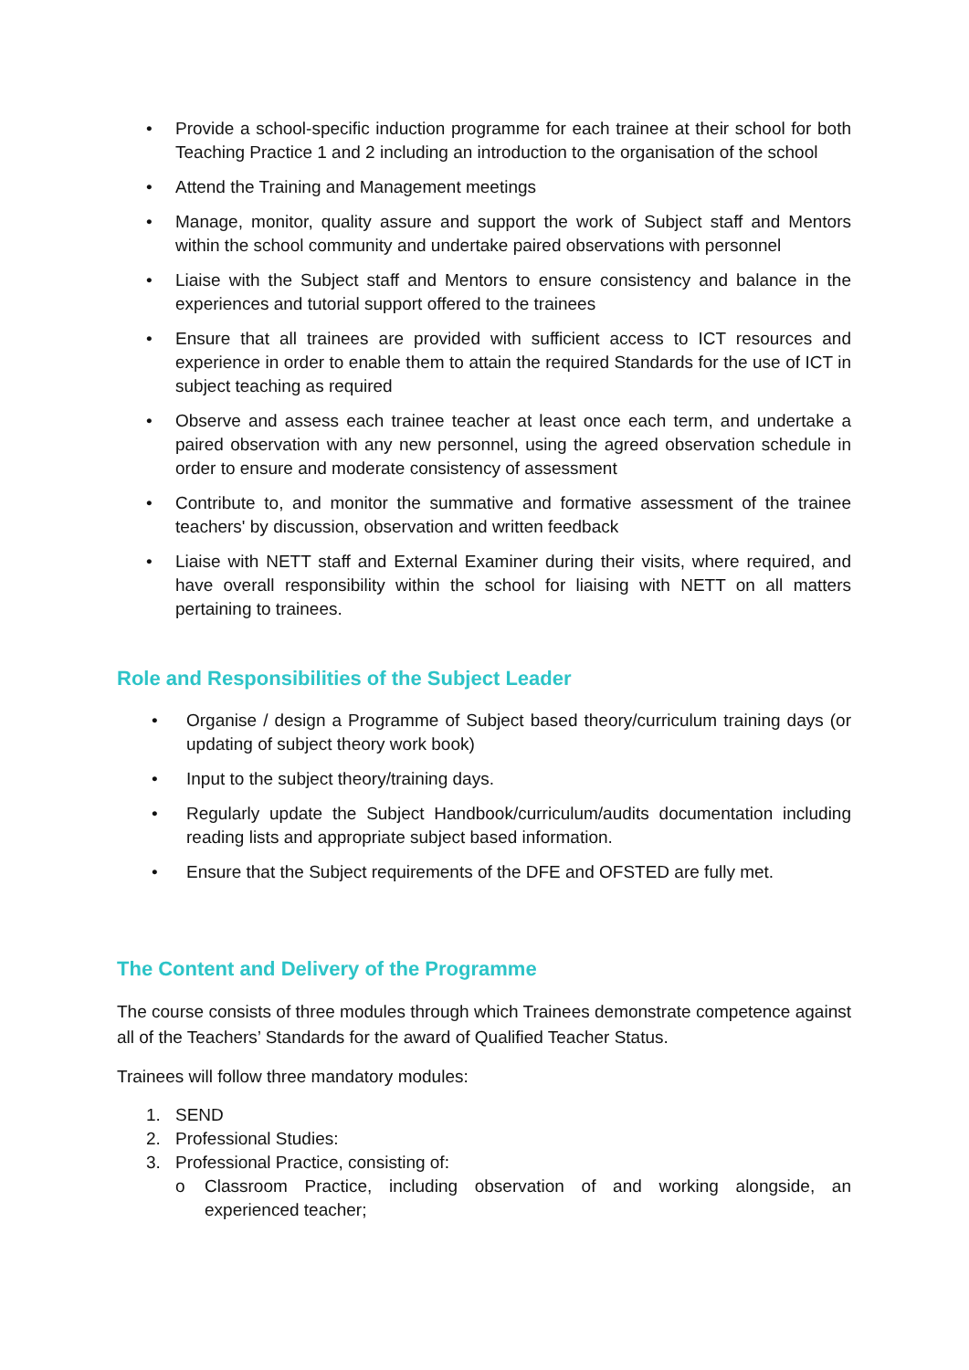• Provide a school-specific induction programme for each trainee at their school for both Teaching Practice 1 and 2 including an introduction to the organisation of the school
• Attend the Training and Management meetings
• Manage, monitor, quality assure and support the work of Subject staff and Mentors within the school community and undertake paired observations with personnel
• Liaise with the Subject staff and Mentors to ensure consistency and balance in the experiences and tutorial support offered to the trainees
• Ensure that all trainees are provided with sufficient access to ICT resources and experience in order to enable them to attain the required Standards for the use of ICT in subject teaching as required
• Observe and assess each trainee teacher at least once each term, and undertake a paired observation with any new personnel, using the agreed observation schedule in order to ensure and moderate consistency of assessment
• Contribute to, and monitor the summative and formative assessment of the trainee teachers' by discussion, observation and written feedback
• Liaise with NETT staff and External Examiner during their visits, where required, and have overall responsibility within the school for liaising with NETT on all matters pertaining to trainees.
Role and Responsibilities of the Subject Leader
• Organise / design a Programme of Subject based theory/curriculum training days (or updating of subject theory work book)
• Input to the subject theory/training days.
• Regularly update the Subject Handbook/curriculum/audits documentation including reading lists and appropriate subject based information.
• Ensure that the Subject requirements of the DFE and OFSTED are fully met.
The Content and Delivery of the Programme
The course consists of three modules through which Trainees demonstrate competence against all of the Teachers’ Standards for the award of Qualified Teacher Status.
Trainees will follow three mandatory modules:
1. SEND
2. Professional Studies:
3. Professional Practice, consisting of:
o Classroom Practice, including observation of and working alongside, an experienced teacher;